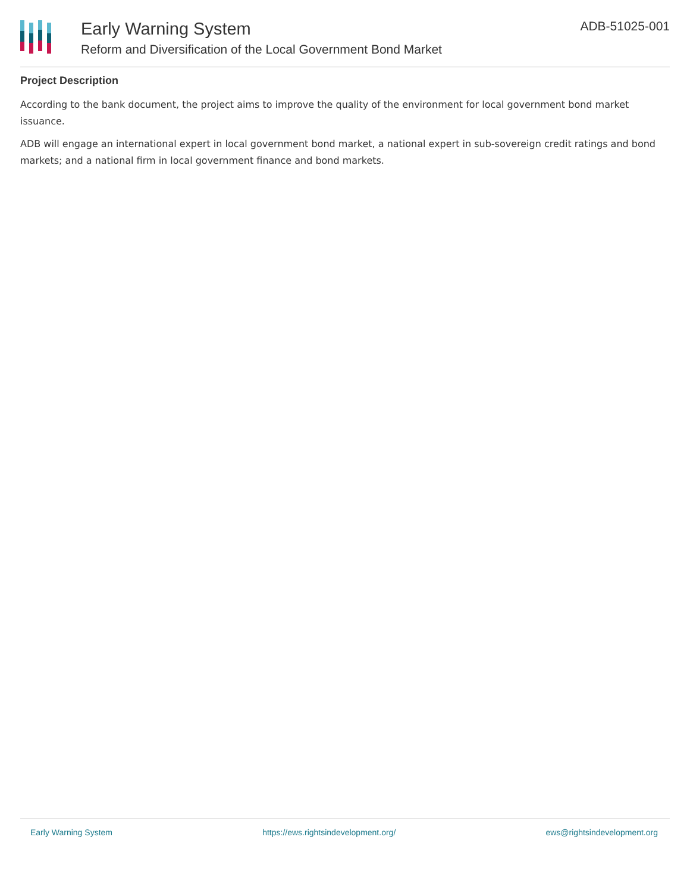Early Warning System
Reform and Diversification of the Local Government Bond Market
ADB-51025-001
Project Description
According to the bank document, the project aims to improve the quality of the environment for local government bond market issuance.
ADB will engage an international expert in local government bond market, a national expert in sub-sovereign credit ratings and bond markets; and a national firm in local government finance and bond markets.
Early Warning System https://ews.rightsindevelopment.org/ ews@rightsindevelopment.org